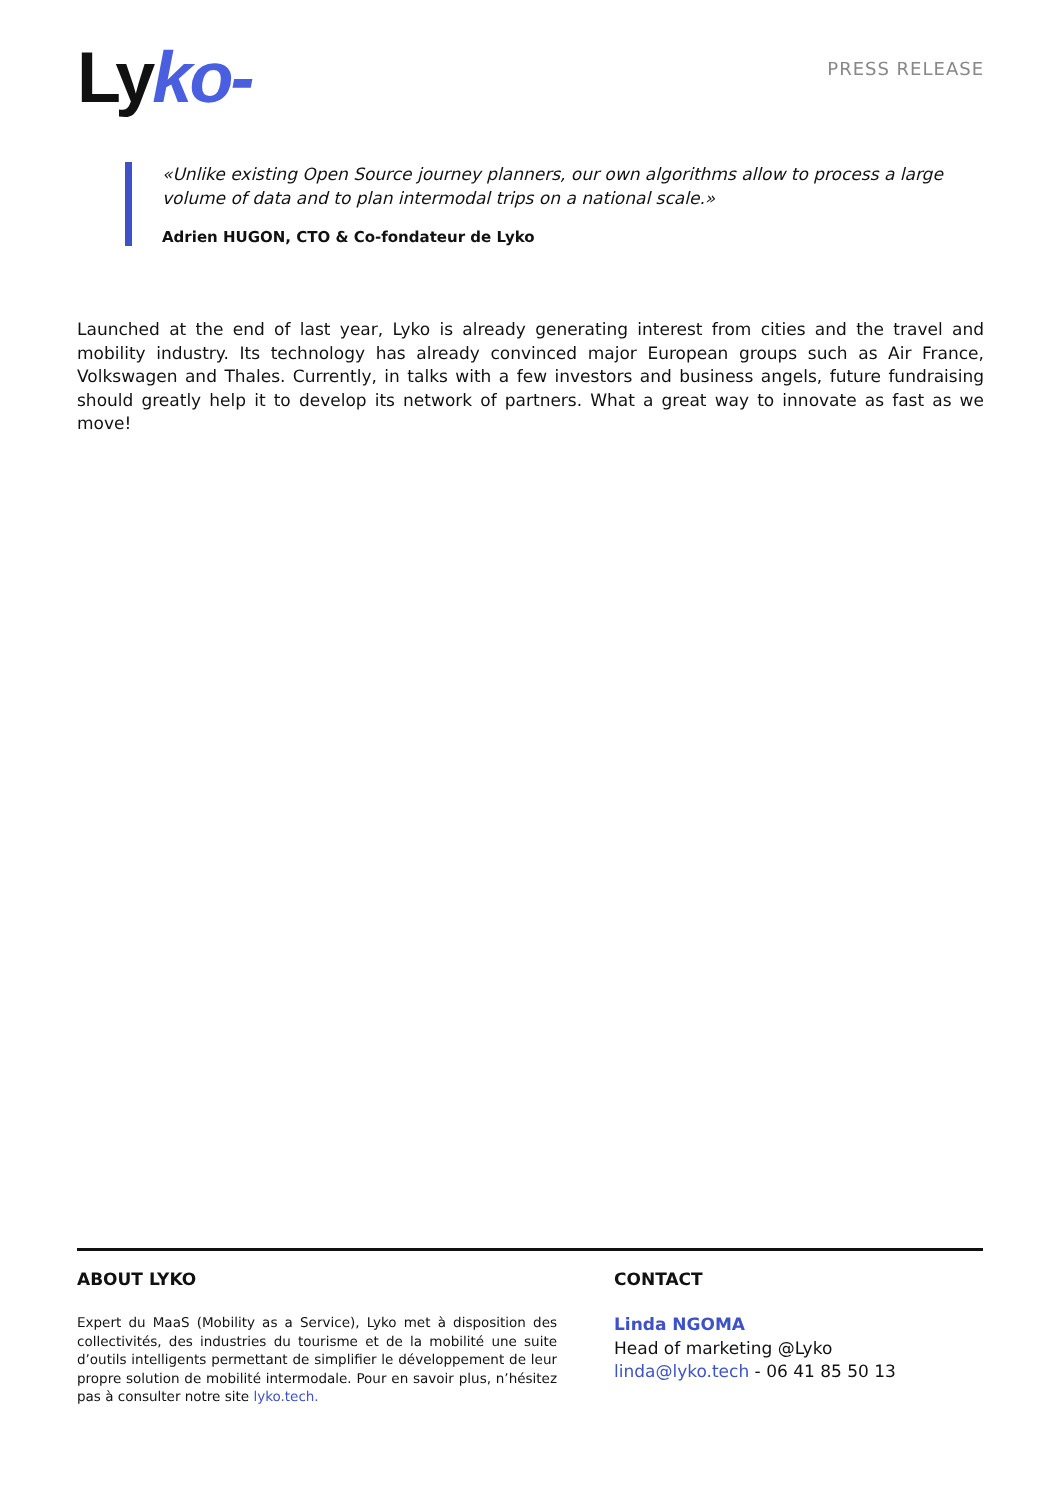Lyko-
PRESS RELEASE
«Unlike existing Open Source journey planners, our own algorithms allow to process a large volume of data and to plan intermodal trips on a national scale.»
Adrien HUGON, CTO & Co-fondateur de Lyko
Launched at the end of last year, Lyko is already generating interest from cities and the travel and mobility industry. Its technology has already convinced major European groups such as Air France, Volkswagen and Thales. Currently, in talks with a few investors and business angels, future fundraising should greatly help it to develop its network of partners. What a great way to innovate as fast as we move!
ABOUT LYKO
Expert du MaaS (Mobility as a Service), Lyko met à disposition des collectivités, des industries du tourisme et de la mobilité une suite d’outils intelligents permettant de simplifier le développement de leur propre solution de mobilité intermodale. Pour en savoir plus, n’hésitez pas à consulter notre site lyko.tech.
CONTACT
Linda NGOMA
Head of marketing @Lyko
linda@lyko.tech - 06 41 85 50 13